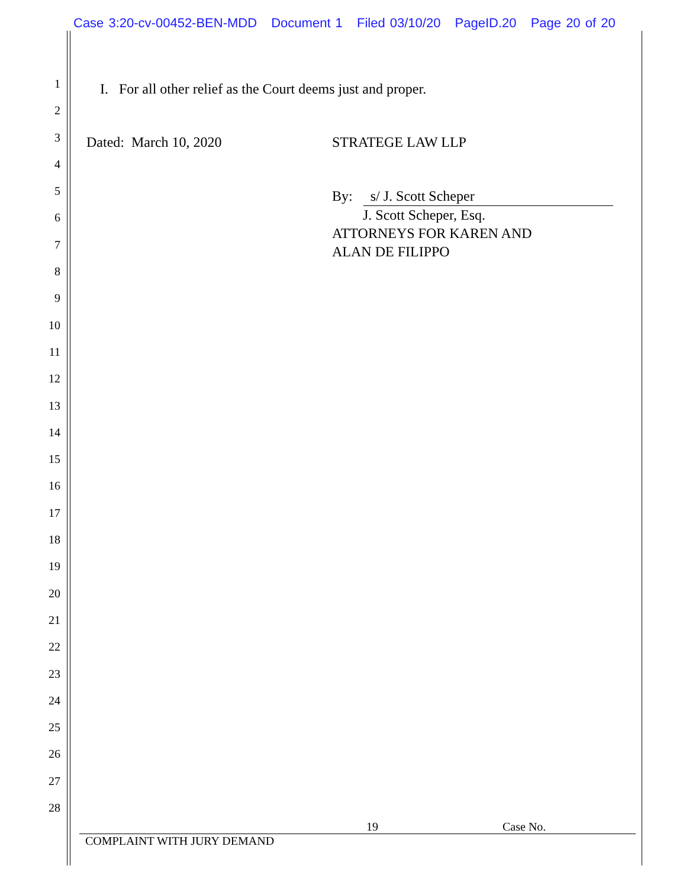Case 3:20-cv-00452-BEN-MDD Document 1 Filed 03/10/20 PageID.20 Page 20 of 20
1
2
3
4
5
6
7
8
9
10
11
12
13
14
15
16
17
18
19
20
21
22
23
24
25
26
27
28
I. For all other relief as the Court deems just and proper.
Dated: March 10, 2020 STRATEGE LAW LLP
By: s/ J. Scott Scheper
J. Scott Scheper, Esq.
ATTORNEYS FOR KAREN AND
ALAN DE FILIPPO
19 Case No.
COMPLAINT WITH JURY DEMAND